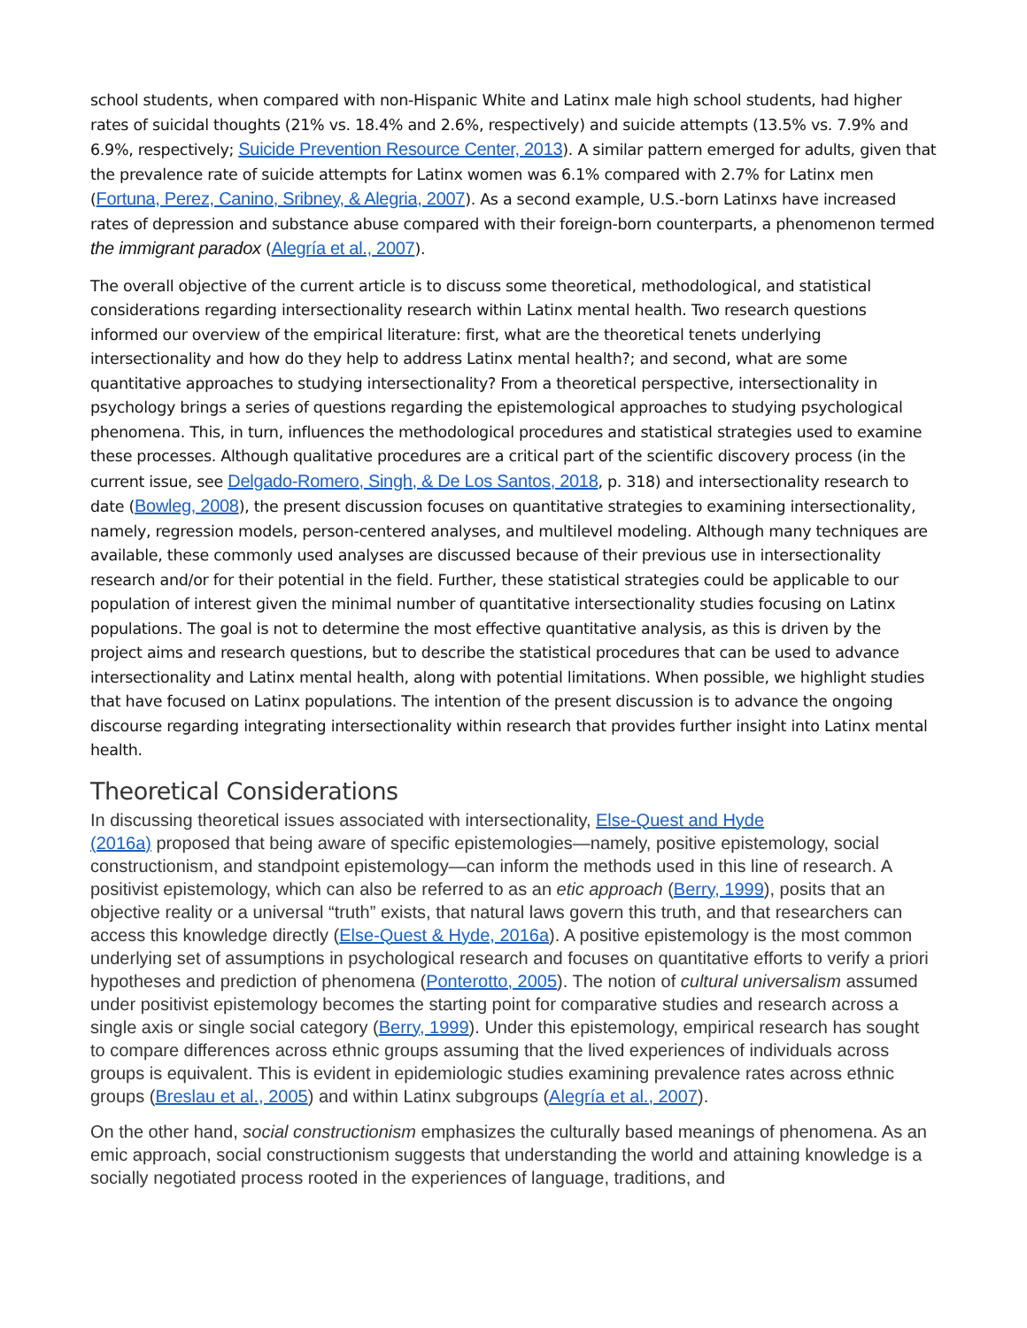school students, when compared with non-Hispanic White and Latinx male high school students, had higher rates of suicidal thoughts (21% vs. 18.4% and 2.6%, respectively) and suicide attempts (13.5% vs. 7.9% and 6.9%, respectively; Suicide Prevention Resource Center, 2013). A similar pattern emerged for adults, given that the prevalence rate of suicide attempts for Latinx women was 6.1% compared with 2.7% for Latinx men (Fortuna, Perez, Canino, Sribney, & Alegria, 2007). As a second example, U.S.-born Latinxs have increased rates of depression and substance abuse compared with their foreign-born counterparts, a phenomenon termed the immigrant paradox (Alegría et al., 2007).
The overall objective of the current article is to discuss some theoretical, methodological, and statistical considerations regarding intersectionality research within Latinx mental health. Two research questions informed our overview of the empirical literature: first, what are the theoretical tenets underlying intersectionality and how do they help to address Latinx mental health?; and second, what are some quantitative approaches to studying intersectionality? From a theoretical perspective, intersectionality in psychology brings a series of questions regarding the epistemological approaches to studying psychological phenomena. This, in turn, influences the methodological procedures and statistical strategies used to examine these processes. Although qualitative procedures are a critical part of the scientific discovery process (in the current issue, see Delgado-Romero, Singh, & De Los Santos, 2018, p. 318) and intersectionality research to date (Bowleg, 2008), the present discussion focuses on quantitative strategies to examining intersectionality, namely, regression models, person-centered analyses, and multilevel modeling. Although many techniques are available, these commonly used analyses are discussed because of their previous use in intersectionality research and/or for their potential in the field. Further, these statistical strategies could be applicable to our population of interest given the minimal number of quantitative intersectionality studies focusing on Latinx populations. The goal is not to determine the most effective quantitative analysis, as this is driven by the project aims and research questions, but to describe the statistical procedures that can be used to advance intersectionality and Latinx mental health, along with potential limitations. When possible, we highlight studies that have focused on Latinx populations. The intention of the present discussion is to advance the ongoing discourse regarding integrating intersectionality within research that provides further insight into Latinx mental health.
Theoretical Considerations
In discussing theoretical issues associated with intersectionality, Else-Quest and Hyde
(2016a) proposed that being aware of specific epistemologies—namely, positive epistemology, social constructionism, and standpoint epistemology—can inform the methods used in this line of research. A positivist epistemology, which can also be referred to as an etic approach (Berry, 1999), posits that an objective reality or a universal “truth” exists, that natural laws govern this truth, and that researchers can access this knowledge directly (Else-Quest & Hyde, 2016a). A positive epistemology is the most common underlying set of assumptions in psychological research and focuses on quantitative efforts to verify a priori hypotheses and prediction of phenomena (Ponterotto, 2005). The notion of cultural universalism assumed under positivist epistemology becomes the starting point for comparative studies and research across a single axis or single social category (Berry, 1999). Under this epistemology, empirical research has sought to compare differences across ethnic groups assuming that the lived experiences of individuals across groups is equivalent. This is evident in epidemiologic studies examining prevalence rates across ethnic groups (Breslau et al., 2005) and within Latinx subgroups (Alegría et al., 2007).
On the other hand, social constructionism emphasizes the culturally based meanings of phenomena. As an emic approach, social constructionism suggests that understanding the world and attaining knowledge is a socially negotiated process rooted in the experiences of language, traditions, and